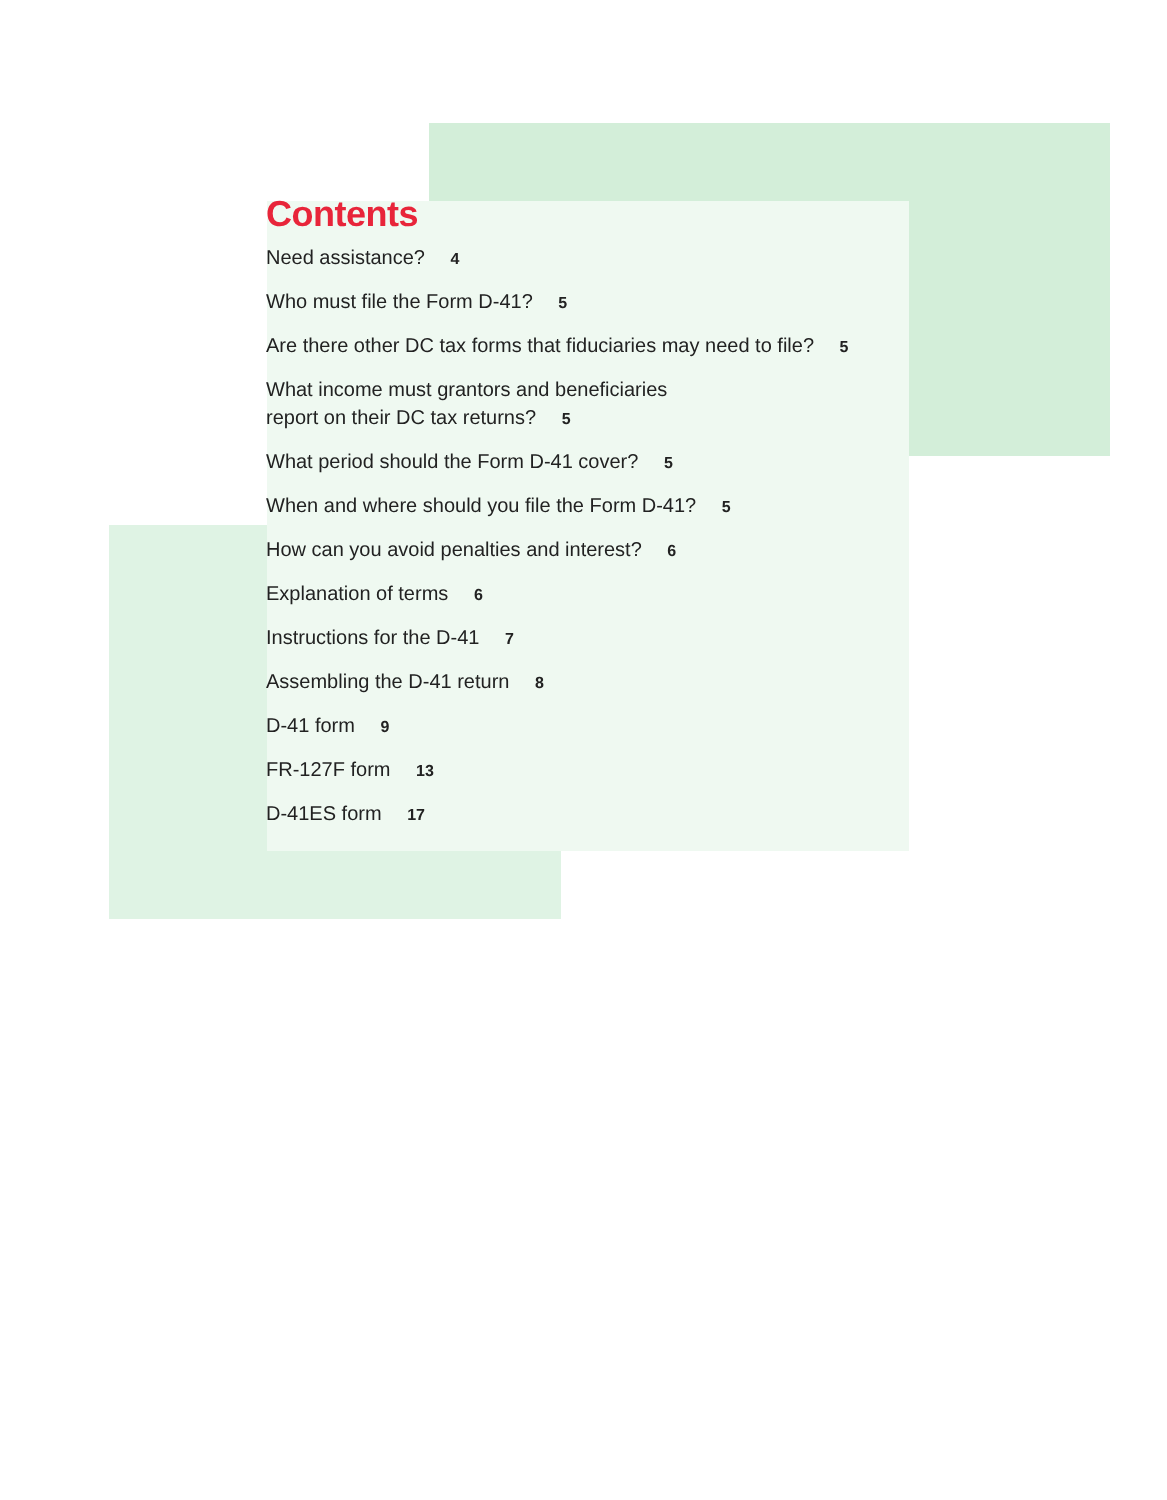Contents
Need assistance? 4
Who must file the Form D-41? 5
Are there other DC tax forms that fiduciaries may need to file? 5
What income must grantors and beneficiaries
report on their DC tax returns? 5
What period should the Form D-41 cover? 5
When and where should you file the Form D-41? 5
How can you avoid penalties and interest? 6
Explanation of terms 6
Instructions for the D-41 7
Assembling the D-41 return 8
D-41 form 9
FR-127F form 13
D-41ES form 17